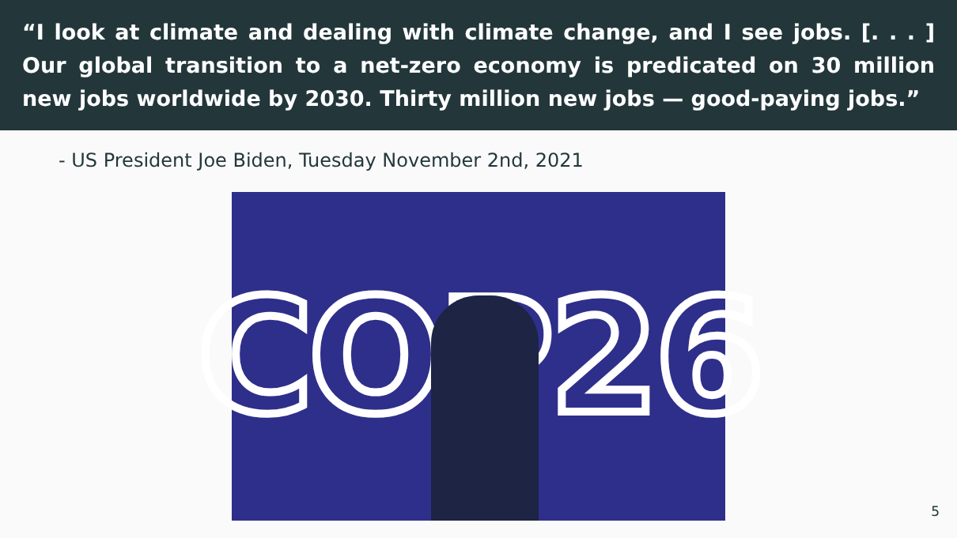“I look at climate and dealing with climate change, and I see jobs. [. . . ] Our global transition to a net-zero economy is predicated on 30 million new jobs worldwide by 2030. Thirty million new jobs — good-paying jobs.”
- US President Joe Biden, Tuesday November 2nd, 2021
COP26
5